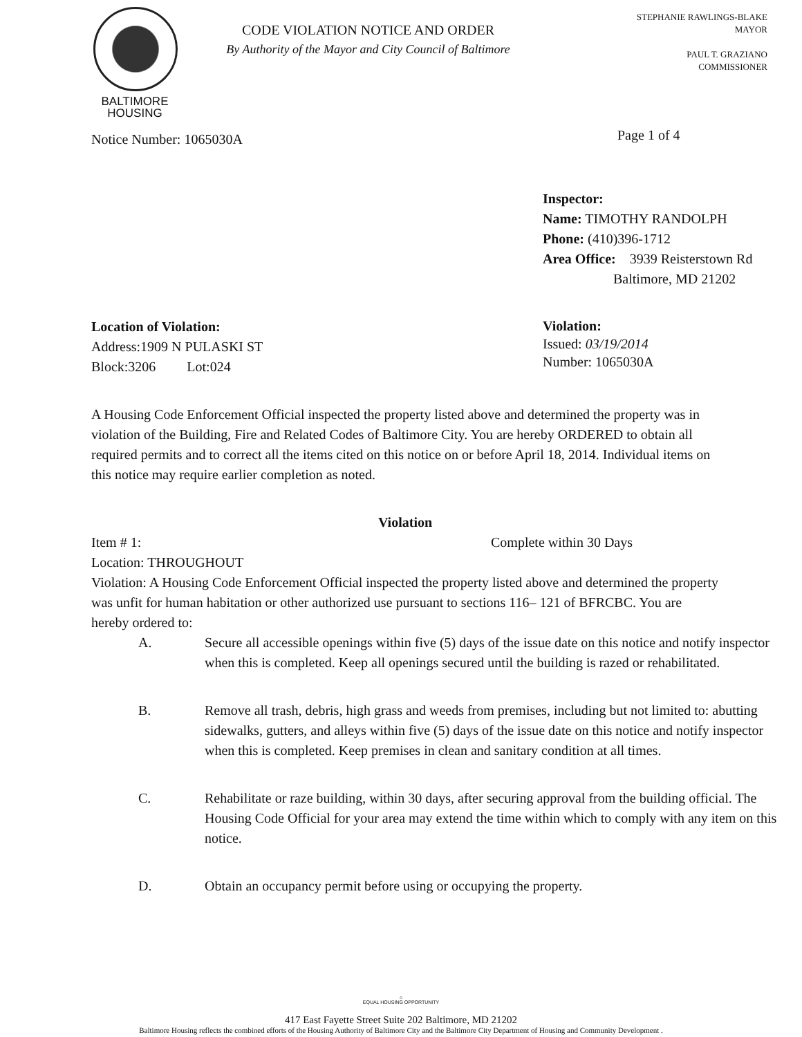BALTIMORE
HOUSING
CODE VIOLATION NOTICE AND ORDER
By Authority of the Mayor and City Council of Baltimore
STEPHANIE RAWLINGS-BLAKE
MAYOR
PAUL T. GRAZIANO
COMMISSIONER
Notice Number: 1065030A
Page 1 of 4
Inspector:
Name: TIMOTHY RANDOLPH
Phone: (410)396-1712
Area Office: 3939 Reisterstown Rd
Baltimore, MD 21202
Location of Violation:
Address:1909 N PULASKI ST
Block:3206 Lot:024
Violation:
Issued: 03/19/2014
Number: 1065030A
A Housing Code Enforcement Official inspected the property listed above and determined the property was in violation of the Building, Fire and Related Codes of Baltimore City. You are hereby ORDERED to obtain all required permits and to correct all the items cited on this notice on or before April 18, 2014. Individual items on this notice may require earlier completion as noted.
Violation
Item # 1: Complete within 30 Days
Location: THROUGHOUT
Violation: A Housing Code Enforcement Official inspected the property listed above and determined the property was unfit for human habitation or other authorized use pursuant to sections 116– 121 of BFRCBC. You are hereby ordered to:
A. Secure all accessible openings within five (5) days of the issue date on this notice and notify inspector when this is completed. Keep all openings secured until the building is razed or rehabilitated.
B. Remove all trash, debris, high grass and weeds from premises, including but not limited to: abutting sidewalks, gutters, and alleys within five (5) days of the issue date on this notice and notify inspector when this is completed. Keep premises in clean and sanitary condition at all times.
C. Rehabilitate or raze building, within 30 days, after securing approval from the building official. The Housing Code Official for your area may extend the time within which to comply with any item on this notice.
D. Obtain an occupancy permit before using or occupying the property.
⌂
EQUAL HOUSING OPPORTUNITY
417 East Fayette Street Suite 202 Baltimore, MD 21202
Baltimore Housing reflects the combined efforts of the Housing Authority of Baltimore City and the Baltimore City Department of Housing and Community Development .